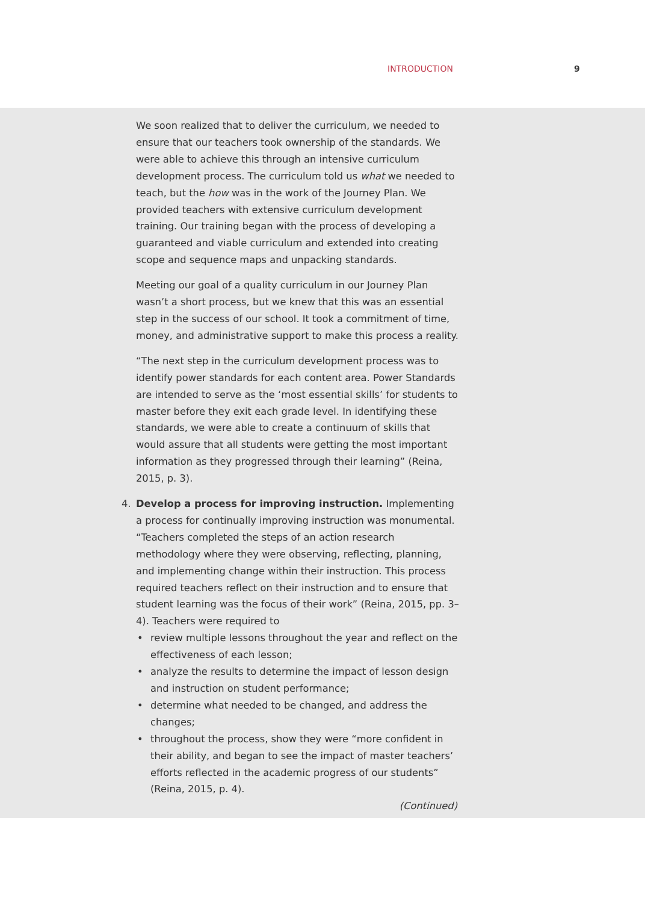INTRODUCTION 9
We soon realized that to deliver the curriculum, we needed to ensure that our teachers took ownership of the standards. We were able to achieve this through an intensive curriculum development process. The curriculum told us what we needed to teach, but the how was in the work of the Journey Plan. We provided teachers with extensive curriculum development training. Our training began with the process of developing a guaranteed and viable curriculum and extended into creating scope and sequence maps and unpacking standards.
Meeting our goal of a quality curriculum in our Journey Plan wasn’t a short process, but we knew that this was an essential step in the success of our school. It took a commitment of time, money, and administrative support to make this process a reality.
“The next step in the curriculum development process was to identify power standards for each content area. Power Standards are intended to serve as the ‘most essential skills’ for students to master before they exit each grade level. In identifying these standards, we were able to create a continuum of skills that would assure that all students were getting the most important information as they progressed through their learning” (Reina, 2015, p. 3).
4. Develop a process for improving instruction. Implementing a process for continually improving instruction was monumental. “Teachers completed the steps of an action research methodology where they were observing, reflecting, planning, and implementing change within their instruction. This process required teachers reflect on their instruction and to ensure that student learning was the focus of their work” (Reina, 2015, pp. 3–4). Teachers were required to
• review multiple lessons throughout the year and reflect on the effectiveness of each lesson;
• analyze the results to determine the impact of lesson design and instruction on student performance;
• determine what needed to be changed, and address the changes;
• throughout the process, show they were “more confident in their ability, and began to see the impact of master teachers’ efforts reflected in the academic progress of our students” (Reina, 2015, p. 4).
(Continued)